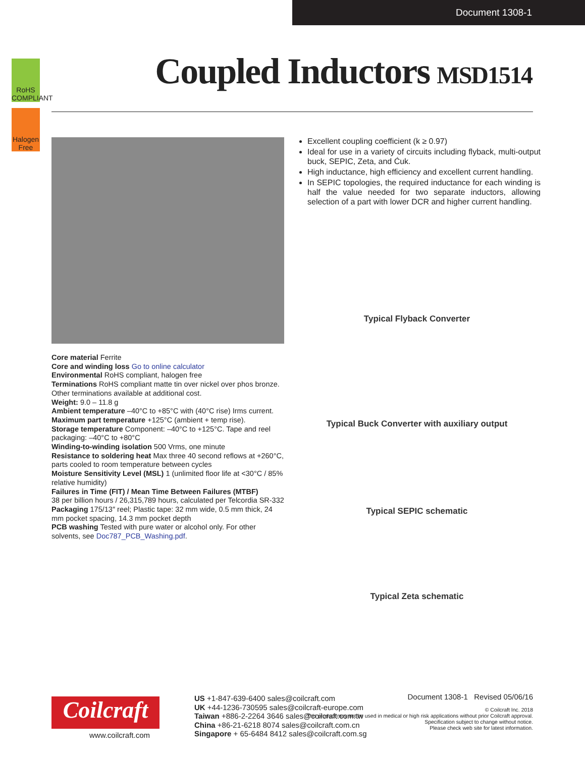Document 1308-1
RoHS
COMPLIANT
Halogen
Free
Coupled Inductors MSD1514
Excellent coupling coefficient (k ≥ 0.97)
Ideal for use in a variety of circuits including flyback, multi-output buck, SEPIC, Zeta, and Ćuk.
High inductance, high efficiency and excellent current handling.
In SEPIC topologies, the required inductance for each winding is half the value needed for two separate inductors, allowing selection of a part with lower DCR and higher current handling.
Typical Flyback Converter
Typical Buck Converter with auxiliary output
Typical SEPIC schematic
Typical Zeta schematic
Core material Ferrite
Core and winding loss Go to online calculator
Environmental RoHS compliant, halogen free
Terminations RoHS compliant matte tin over nickel over phos bronze. Other terminations available at additional cost.
Weight: 9.0 – 11.8 g
Ambient temperature –40°C to +85°C with (40°C rise) Irms current.
Maximum part temperature +125°C (ambient + temp rise).
Storage temperature Component: –40°C to +125°C. Tape and reel packaging: –40°C to +80°C
Winding-to-winding isolation 500 Vrms, one minute
Resistance to soldering heat Max three 40 second reflows at +260°C, parts cooled to room temperature between cycles
Moisture Sensitivity Level (MSL) 1 (unlimited floor life at <30°C / 85% relative humidity)
Failures in Time (FIT) / Mean Time Between Failures (MTBF)
38 per billion hours / 26,315,789 hours, calculated per Telcordia SR-332
Packaging 175/13″ reel; Plastic tape: 32 mm wide, 0.5 mm thick, 24 mm pocket spacing, 14.3 mm pocket depth
PCB washing Tested with pure water or alcohol only. For other solvents, see Doc787_PCB_Washing.pdf.
Coilcraft
www.coilcraft.com
US +1-847-639-6400 sales@coilcraft.com
UK +44-1236-730595 sales@coilcraft-europe.com
Taiwan +886-2-2264 3646 sales@coilcraft.com.tw
China +86-21-6218 8074 sales@coilcraft.com.cn
Singapore + 65-6484 8412 sales@coilcraft.com.sg
Document 1308-1 Revised 05/06/16
© Coilcraft Inc. 2018
This product may not be used in medical or high risk applications without prior Coilcraft approval.
Specification subject to change without notice.
Please check web site for latest information.